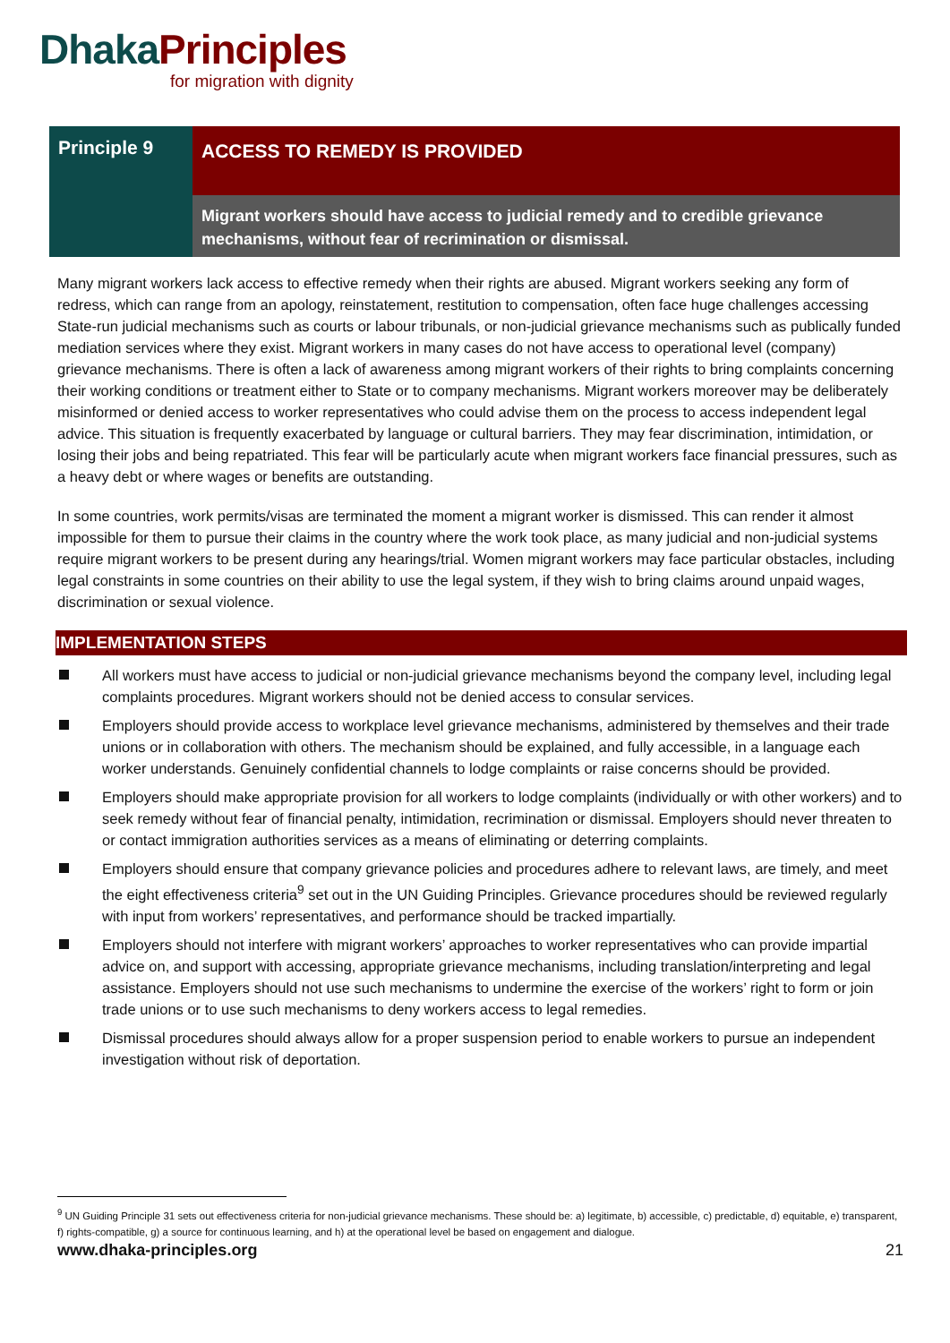Dhaka Principles
for migration with dignity
Principle 9
ACCESS TO REMEDY IS PROVIDED
Migrant workers should have access to judicial remedy and to credible grievance mechanisms, without fear of recrimination or dismissal.
Many migrant workers lack access to effective remedy when their rights are abused. Migrant workers seeking any form of redress, which can range from an apology, reinstatement, restitution to compensation, often face huge challenges accessing State-run judicial mechanisms such as courts or labour tribunals, or non-judicial grievance mechanisms such as publically funded mediation services where they exist. Migrant workers in many cases do not have access to operational level (company) grievance mechanisms. There is often a lack of awareness among migrant workers of their rights to bring complaints concerning their working conditions or treatment either to State or to company mechanisms. Migrant workers moreover may be deliberately misinformed or denied access to worker representatives who could advise them on the process to access independent legal advice. This situation is frequently exacerbated by language or cultural barriers. They may fear discrimination, intimidation, or losing their jobs and being repatriated. This fear will be particularly acute when migrant workers face financial pressures, such as a heavy debt or where wages or benefits are outstanding.
In some countries, work permits/visas are terminated the moment a migrant worker is dismissed. This can render it almost impossible for them to pursue their claims in the country where the work took place, as many judicial and non-judicial systems require migrant workers to be present during any hearings/trial. Women migrant workers may face particular obstacles, including legal constraints in some countries on their ability to use the legal system, if they wish to bring claims around unpaid wages, discrimination or sexual violence.
IMPLEMENTATION STEPS
All workers must have access to judicial or non-judicial grievance mechanisms beyond the company level, including legal complaints procedures. Migrant workers should not be denied access to consular services.
Employers should provide access to workplace level grievance mechanisms, administered by themselves and their trade unions or in collaboration with others. The mechanism should be explained, and fully accessible, in a language each worker understands. Genuinely confidential channels to lodge complaints or raise concerns should be provided.
Employers should make appropriate provision for all workers to lodge complaints (individually or with other workers) and to seek remedy without fear of financial penalty, intimidation, recrimination or dismissal. Employers should never threaten to or contact immigration authorities services as a means of eliminating or deterring complaints.
Employers should ensure that company grievance policies and procedures adhere to relevant laws, are timely, and meet the eight effectiveness criteria<sup>9</sup> set out in the UN Guiding Principles. Grievance procedures should be reviewed regularly with input from workers’ representatives, and performance should be tracked impartially.
Employers should not interfere with migrant workers’ approaches to worker representatives who can provide impartial advice on, and support with accessing, appropriate grievance mechanisms, including translation/interpreting and legal assistance. Employers should not use such mechanisms to undermine the exercise of the workers’ right to form or join trade unions or to use such mechanisms to deny workers access to legal remedies.
Dismissal procedures should always allow for a proper suspension period to enable workers to pursue an independent investigation without risk of deportation.
<sup>9</sup> UN Guiding Principle 31 sets out effectiveness criteria for non-judicial grievance mechanisms. These should be: a) legitimate, b) accessible, c) predictable, d) equitable, e) transparent, f) rights-compatible, g) a source for continuous learning, and h) at the operational level be based on engagement and dialogue.
www.dhaka-principles.org 21